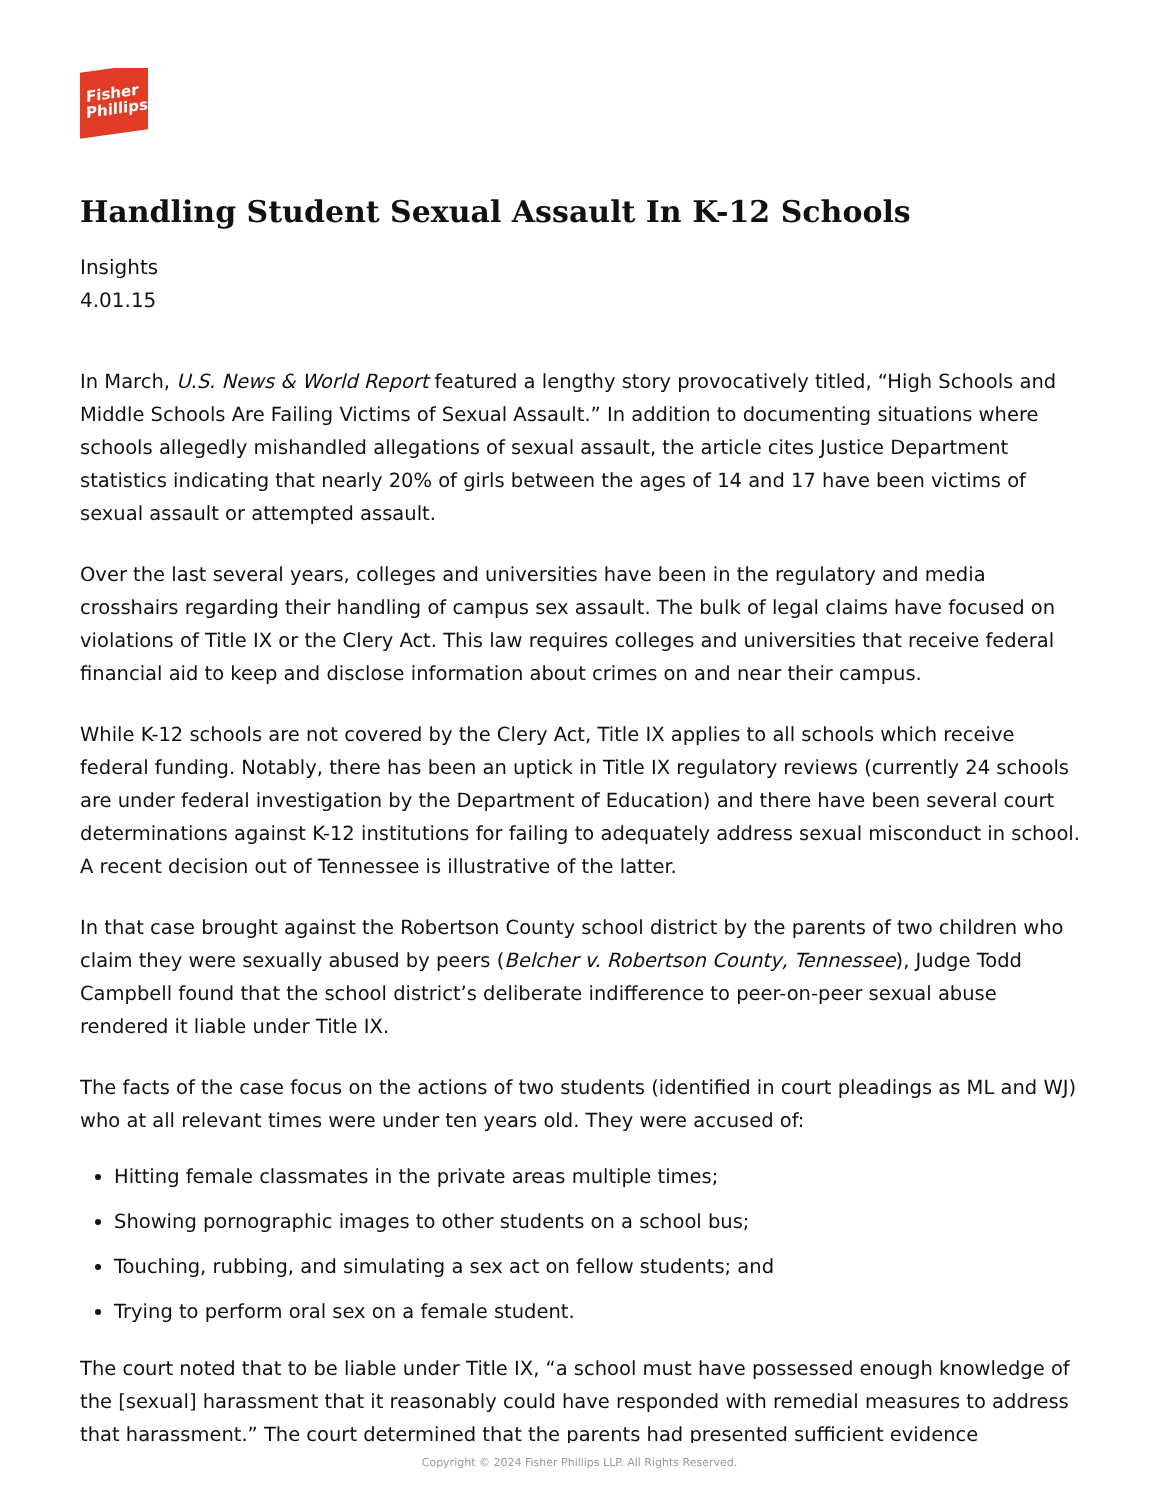Fisher
Phillips
Handling Student Sexual Assault In K-12 Schools
Insights
4.01.15
In March, U.S. News & World Report featured a lengthy story provocatively titled, “High Schools and Middle Schools Are Failing Victims of Sexual Assault.” In addition to documenting situations where schools allegedly mishandled allegations of sexual assault, the article cites Justice Department statistics indicating that nearly 20% of girls between the ages of 14 and 17 have been victims of sexual assault or attempted assault.
Over the last several years, colleges and universities have been in the regulatory and media crosshairs regarding their handling of campus sex assault. The bulk of legal claims have focused on violations of Title IX or the Clery Act. This law requires colleges and universities that receive federal financial aid to keep and disclose information about crimes on and near their campus.
While K-12 schools are not covered by the Clery Act, Title IX applies to all schools which receive federal funding. Notably, there has been an uptick in Title IX regulatory reviews (currently 24 schools are under federal investigation by the Department of Education) and there have been several court determinations against K-12 institutions for failing to adequately address sexual misconduct in school. A recent decision out of Tennessee is illustrative of the latter.
In that case brought against the Robertson County school district by the parents of two children who claim they were sexually abused by peers (Belcher v. Robertson County, Tennessee), Judge Todd Campbell found that the school district’s deliberate indifference to peer-on-peer sexual abuse rendered it liable under Title IX.
The facts of the case focus on the actions of two students (identified in court pleadings as ML and WJ) who at all relevant times were under ten years old. They were accused of:
Hitting female classmates in the private areas multiple times;
Showing pornographic images to other students on a school bus;
Touching, rubbing, and simulating a sex act on fellow students; and
Trying to perform oral sex on a female student.
The court noted that to be liable under Title IX, “a school must have possessed enough knowledge of the [sexual] harassment that it reasonably could have responded with remedial measures to address that harassment.” The court determined that the parents had presented sufficient evidence
Copyright © 2024 Fisher Phillips LLP. All Rights Reserved.